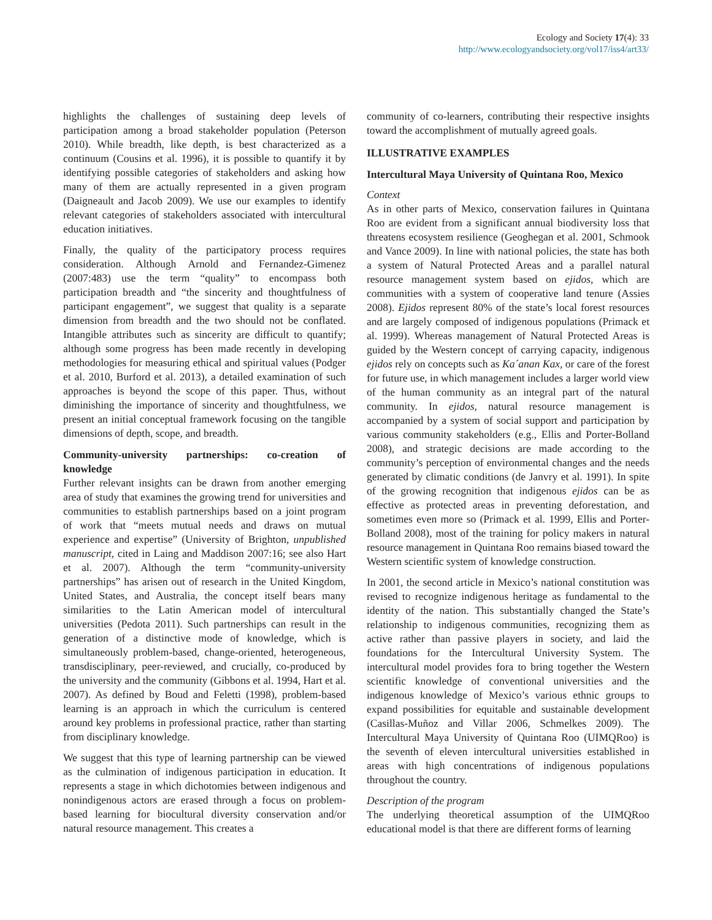Ecology and Society 17(4): 33
http://www.ecologyandsociety.org/vol17/iss4/art33/
highlights the challenges of sustaining deep levels of participation among a broad stakeholder population (Peterson 2010). While breadth, like depth, is best characterized as a continuum (Cousins et al. 1996), it is possible to quantify it by identifying possible categories of stakeholders and asking how many of them are actually represented in a given program (Daigneault and Jacob 2009). We use our examples to identify relevant categories of stakeholders associated with intercultural education initiatives.
Finally, the quality of the participatory process requires consideration. Although Arnold and Fernandez-Gimenez (2007:483) use the term “quality” to encompass both participation breadth and “the sincerity and thoughtfulness of participant engagement”, we suggest that quality is a separate dimension from breadth and the two should not be conflated. Intangible attributes such as sincerity are difficult to quantify; although some progress has been made recently in developing methodologies for measuring ethical and spiritual values (Podger et al. 2010, Burford et al. 2013), a detailed examination of such approaches is beyond the scope of this paper. Thus, without diminishing the importance of sincerity and thoughtfulness, we present an initial conceptual framework focusing on the tangible dimensions of depth, scope, and breadth.
Community-university partnerships: co-creation of knowledge
Further relevant insights can be drawn from another emerging area of study that examines the growing trend for universities and communities to establish partnerships based on a joint program of work that “meets mutual needs and draws on mutual experience and expertise” (University of Brighton, unpublished manuscript, cited in Laing and Maddison 2007:16; see also Hart et al. 2007). Although the term “community-university partnerships” has arisen out of research in the United Kingdom, United States, and Australia, the concept itself bears many similarities to the Latin American model of intercultural universities (Pedota 2011). Such partnerships can result in the generation of a distinctive mode of knowledge, which is simultaneously problem-based, change-oriented, heterogeneous, transdisciplinary, peer-reviewed, and crucially, co-produced by the university and the community (Gibbons et al. 1994, Hart et al. 2007). As defined by Boud and Feletti (1998), problem-based learning is an approach in which the curriculum is centered around key problems in professional practice, rather than starting from disciplinary knowledge.
We suggest that this type of learning partnership can be viewed as the culmination of indigenous participation in education. It represents a stage in which dichotomies between indigenous and nonindigenous actors are erased through a focus on problem-based learning for biocultural diversity conservation and/or natural resource management. This creates a
community of co-learners, contributing their respective insights toward the accomplishment of mutually agreed goals.
ILLUSTRATIVE EXAMPLES
Intercultural Maya University of Quintana Roo, Mexico
Context
As in other parts of Mexico, conservation failures in Quintana Roo are evident from a significant annual biodiversity loss that threatens ecosystem resilience (Geoghegan et al. 2001, Schmook and Vance 2009). In line with national policies, the state has both a system of Natural Protected Areas and a parallel natural resource management system based on ejidos, which are communities with a system of cooperative land tenure (Assies 2008). Ejidos represent 80% of the state’s local forest resources and are largely composed of indigenous populations (Primack et al. 1999). Whereas management of Natural Protected Areas is guided by the Western concept of carrying capacity, indigenous ejidos rely on concepts such as Ka´anan Kax, or care of the forest for future use, in which management includes a larger world view of the human community as an integral part of the natural community. In ejidos, natural resource management is accompanied by a system of social support and participation by various community stakeholders (e.g., Ellis and Porter-Bolland 2008), and strategic decisions are made according to the community’s perception of environmental changes and the needs generated by climatic conditions (de Janvry et al. 1991). In spite of the growing recognition that indigenous ejidos can be as effective as protected areas in preventing deforestation, and sometimes even more so (Primack et al. 1999, Ellis and Porter-Bolland 2008), most of the training for policy makers in natural resource management in Quintana Roo remains biased toward the Western scientific system of knowledge construction.
In 2001, the second article in Mexico’s national constitution was revised to recognize indigenous heritage as fundamental to the identity of the nation. This substantially changed the State’s relationship to indigenous communities, recognizing them as active rather than passive players in society, and laid the foundations for the Intercultural University System. The intercultural model provides fora to bring together the Western scientific knowledge of conventional universities and the indigenous knowledge of Mexico’s various ethnic groups to expand possibilities for equitable and sustainable development (Casillas-Muñoz and Villar 2006, Schmelkes 2009). The Intercultural Maya University of Quintana Roo (UIMQRoo) is the seventh of eleven intercultural universities established in areas with high concentrations of indigenous populations throughout the country.
Description of the program
The underlying theoretical assumption of the UIMQRoo educational model is that there are different forms of learning